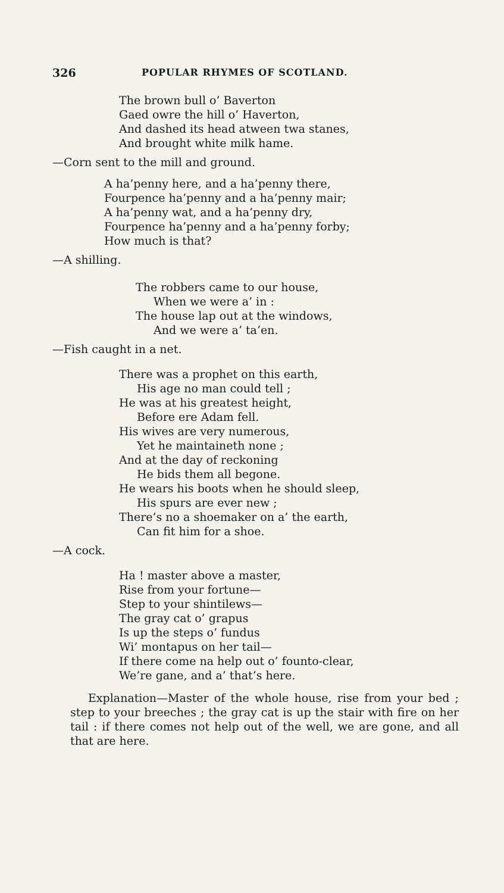326 POPULAR RHYMES OF SCOTLAND.
The brown bull o’ Baverton
Gaed owre the hill o’ Haverton,
And dashed its head atween twa stanes,
And brought white milk hame.
—Corn sent to the mill and ground.
A ha’penny here, and a ha’penny there,
Fourpence ha’penny and a ha’penny mair;
A ha’penny wat, and a ha’penny dry,
Fourpence ha’penny and a ha’penny forby;
How much is that?
—A shilling.
The robbers came to our house,
When we were a’ in :
The house lap out at the windows,
And we were a’ ta’en.
—Fish caught in a net.
There was a prophet on this earth,
His age no man could tell ;
He was at his greatest height,
Before ere Adam fell.
His wives are very numerous,
Yet he maintaineth none ;
And at the day of reckoning
He bids them all begone.
He wears his boots when he should sleep,
His spurs are ever new ;
There’s no a shoemaker on a’ the earth,
Can fit him for a shoe.
—A cock.
Ha ! master above a master,
Rise from your fortune—
Step to your shintilews—
The gray cat o’ grapus
Is up the steps o’ fundus
Wi’ montapus on her tail—
If there come na help out o’ founto-clear,
We’re gane, and a’ that’s here.
Explanation—Master of the whole house, rise from your bed ; step to your breeches ; the gray cat is up the stair with fire on her tail : if there comes not help out of the well, we are gone, and all that are here.